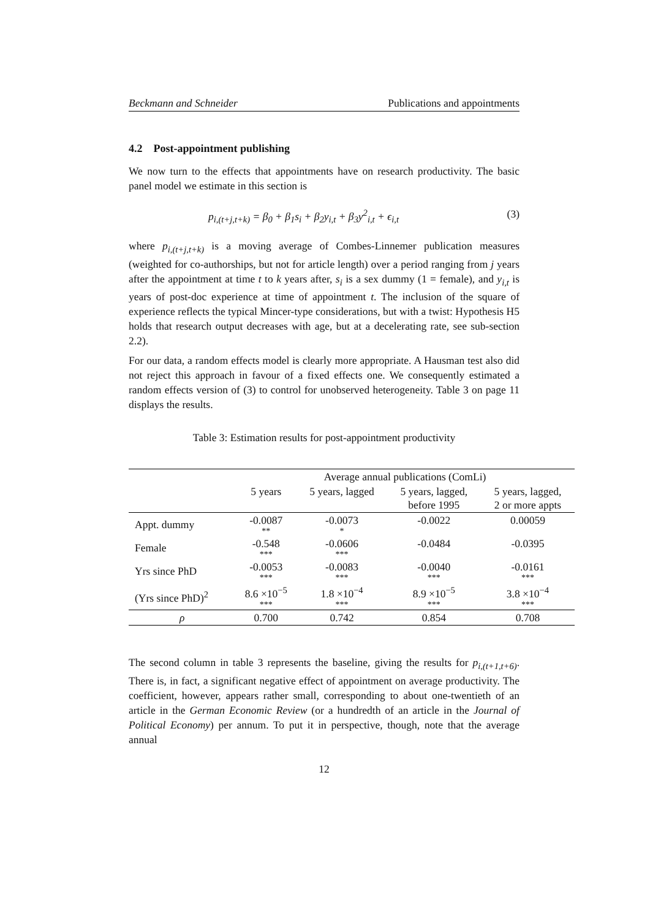Beckmann and Schneider Publications and appointments
4.2 Post-appointment publishing
We now turn to the effects that appointments have on research productivity. The basic panel model we estimate in this section is
p<sub>i,(t+j,t+k)</sub> = β<sub>0</sub> + β<sub>1</sub>s<sub>i</sub> + β<sub>2</sub>y<sub>i,t</sub> + β<sub>3</sub>y<sup>2</sup><sub>i,t</sub> + ϵ<sub>i,t</sub> (3)
where p<sub>i,(t+j,t+k)</sub> is a moving average of Combes-Linnemer publication measures (weighted for co-authorships, but not for article length) over a period ranging from j years after the appointment at time t to k years after, s<sub>i</sub> is a sex dummy (1 = female), and y<sub>i,t</sub> is years of post-doc experience at time of appointment t. The inclusion of the square of experience reflects the typical Mincer-type considerations, but with a twist: Hypothesis H5 holds that research output decreases with age, but at a decelerating rate, see sub-section 2.2).
For our data, a random effects model is clearly more appropriate. A Hausman test also did not reject this approach in favour of a fixed effects one. We consequently estimated a random effects version of (3) to control for unobserved heterogeneity. Table 3 on page 11 displays the results.
Table 3: Estimation results for post-appointment productivity
| | Average annual publications (ComLi) | | | |
| --- | --- | --- | --- | --- |
| | 5 years | 5 years, lagged | 5 years, lagged, before 1995 | 5 years, lagged, 2 or more appts |
| Appt. dummy | -0.0087 ** | -0.0073 * | -0.0022 | 0.00059 |
| Female | -0.548 *** | -0.0606 *** | -0.0484 | -0.0395 |
| Yrs since PhD | -0.0053 *** | -0.0083 *** | -0.0040 *** | -0.0161 *** |
| (Yrs since PhD)<sup>2</sup> | 8.6 ×10<sup>−5</sup> *** | 1.8 ×10<sup>−4</sup> *** | 8.9 ×10<sup>−5</sup> *** | 3.8 ×10<sup>−4</sup> *** |
| ρ | 0.700 | 0.742 | 0.854 | 0.708 |
The second column in table 3 represents the baseline, giving the results for p<sub>i,(t+1,t+6)</sub>. There is, in fact, a significant negative effect of appointment on average productivity. The coefficient, however, appears rather small, corresponding to about one-twentieth of an article in the German Economic Review (or a hundredth of an article in the Journal of Political Economy) per annum. To put it in perspective, though, note that the average annual
12